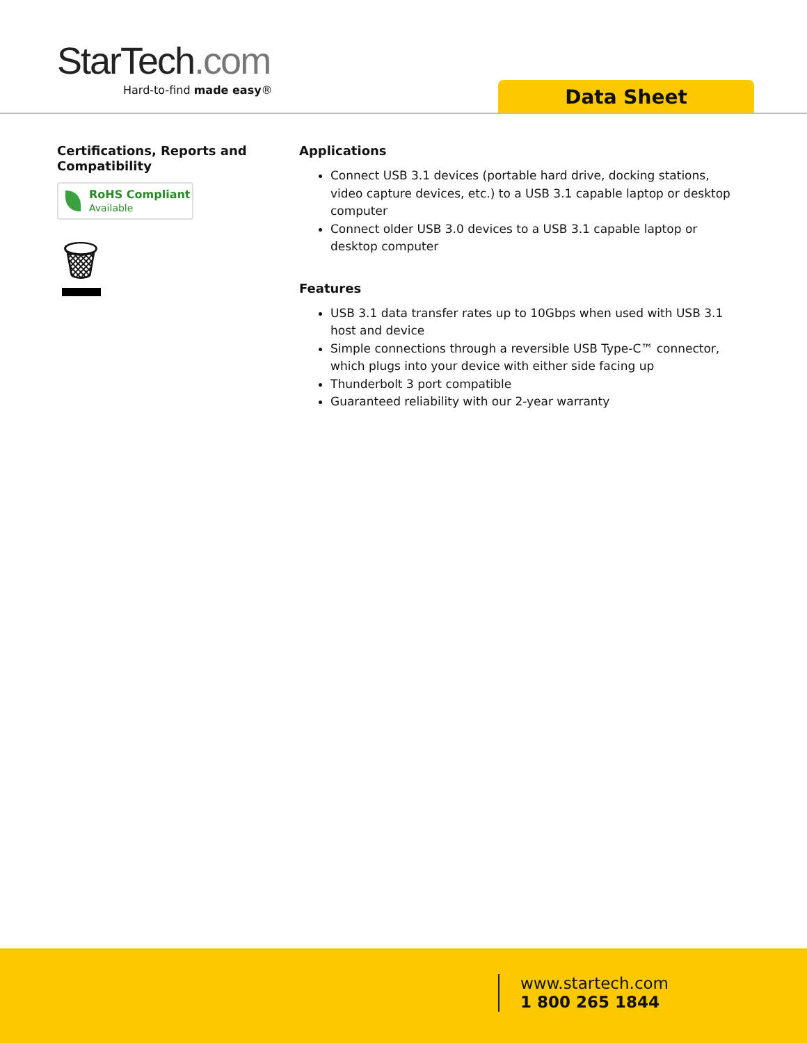StarTech.com
Hard-to-find made easy®
Data Sheet
Certifications, Reports and Compatibility
RoHS Compliant
Available
🗑
Applications
Connect USB 3.1 devices (portable hard drive, docking stations, video capture devices, etc.) to a USB 3.1 capable laptop or desktop computer
Connect older USB 3.0 devices to a USB 3.1 capable laptop or desktop computer
Features
USB 3.1 data transfer rates up to 10Gbps when used with USB 3.1 host and device
Simple connections through a reversible USB Type-C™ connector, which plugs into your device with either side facing up
Thunderbolt 3 port compatible
Guaranteed reliability with our 2-year warranty
www.startech.com
1 800 265 1844